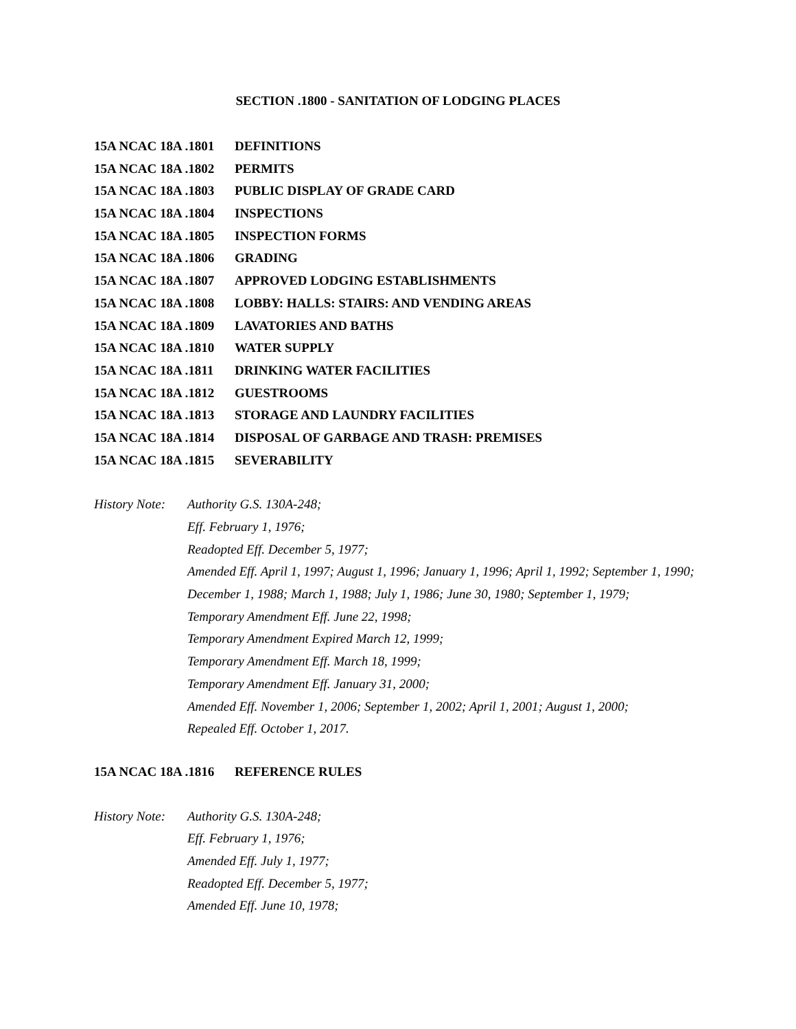SECTION .1800 - SANITATION OF LODGING PLACES
15A NCAC 18A .1801 DEFINITIONS
15A NCAC 18A .1802 PERMITS
15A NCAC 18A .1803 PUBLIC DISPLAY OF GRADE CARD
15A NCAC 18A .1804 INSPECTIONS
15A NCAC 18A .1805 INSPECTION FORMS
15A NCAC 18A .1806 GRADING
15A NCAC 18A .1807 APPROVED LODGING ESTABLISHMENTS
15A NCAC 18A .1808 LOBBY: HALLS: STAIRS: AND VENDING AREAS
15A NCAC 18A .1809 LAVATORIES AND BATHS
15A NCAC 18A .1810 WATER SUPPLY
15A NCAC 18A .1811 DRINKING WATER FACILITIES
15A NCAC 18A .1812 GUESTROOMS
15A NCAC 18A .1813 STORAGE AND LAUNDRY FACILITIES
15A NCAC 18A .1814 DISPOSAL OF GARBAGE AND TRASH: PREMISES
15A NCAC 18A .1815 SEVERABILITY
History Note:
Authority G.S. 130A-248;
Eff. February 1, 1976;
Readopted Eff. December 5, 1977;
Amended Eff. April 1, 1997; August 1, 1996; January 1, 1996; April 1, 1992; September 1, 1990;
December 1, 1988; March 1, 1988; July 1, 1986; June 30, 1980; September 1, 1979;
Temporary Amendment Eff. June 22, 1998;
Temporary Amendment Expired March 12, 1999;
Temporary Amendment Eff. March 18, 1999;
Temporary Amendment Eff. January 31, 2000;
Amended Eff. November 1, 2006; September 1, 2002; April 1, 2001; August 1, 2000;
Repealed Eff. October 1, 2017.
15A NCAC 18A .1816 REFERENCE RULES
History Note:
Authority G.S. 130A-248;
Eff. February 1, 1976;
Amended Eff. July 1, 1977;
Readopted Eff. December 5, 1977;
Amended Eff. June 10, 1978;